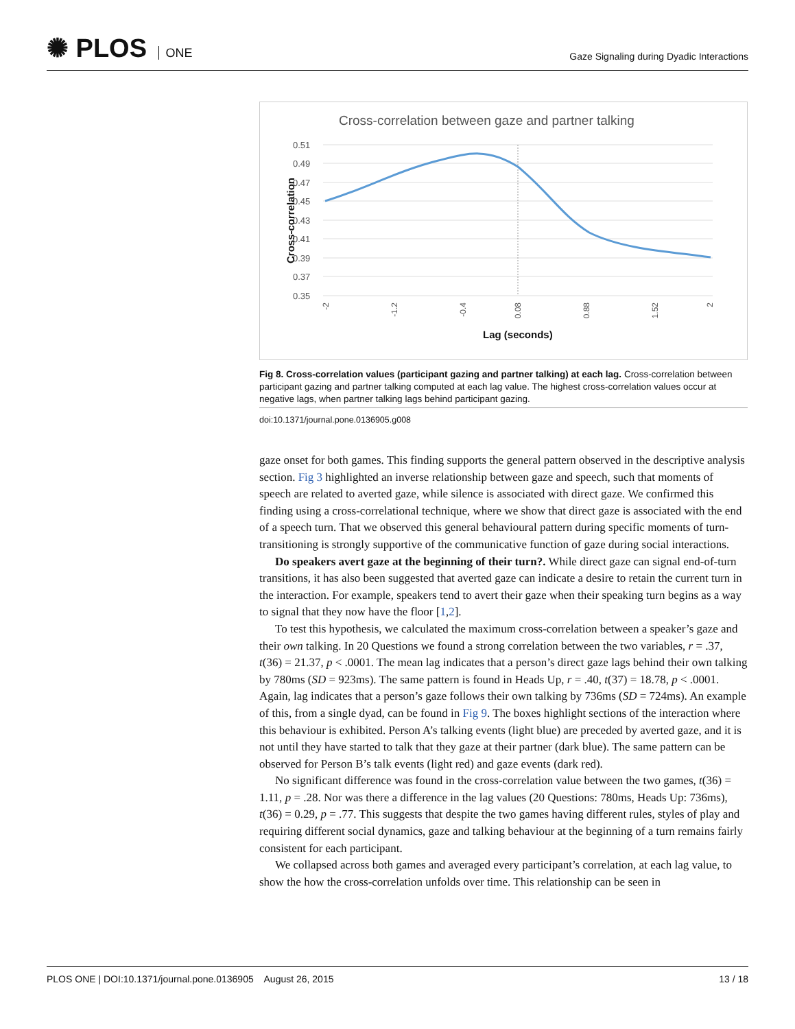✺ PLOS ONE
Gaze Signaling during Dyadic Interactions
Cross-correlation between gaze and partner talking
0.51
0.49
0.47
0.45
0.43
0.41
0.39
0.37
0.35
Cross-correlation
Lag (seconds)
-2
-1.2
-0.4
0.08
0.88
1.52
2
Fig 8. Cross-correlation values (participant gazing and partner talking) at each lag. Cross-correlation between participant gazing and partner talking computed at each lag value. The highest cross-correlation values occur at negative lags, when partner talking lags behind participant gazing.
doi:10.1371/journal.pone.0136905.g008
gaze onset for both games. This finding supports the general pattern observed in the descriptive analysis section. Fig 3 highlighted an inverse relationship between gaze and speech, such that moments of speech are related to averted gaze, while silence is associated with direct gaze. We confirmed this finding using a cross-correlational technique, where we show that direct gaze is associated with the end of a speech turn. That we observed this general behavioural pattern during specific moments of turn-transitioning is strongly supportive of the communicative function of gaze during social interactions.
Do speakers avert gaze at the beginning of their turn?. While direct gaze can signal end-of-turn transitions, it has also been suggested that averted gaze can indicate a desire to retain the current turn in the interaction. For example, speakers tend to avert their gaze when their speaking turn begins as a way to signal that they now have the floor [1,2].
To test this hypothesis, we calculated the maximum cross-correlation between a speaker’s gaze and their own talking. In 20 Questions we found a strong correlation between the two variables, r = .37, t(36) = 21.37, p < .0001. The mean lag indicates that a person’s direct gaze lags behind their own talking by 780ms (SD = 923ms). The same pattern is found in Heads Up, r = .40, t(37) = 18.78, p < .0001. Again, lag indicates that a person’s gaze follows their own talking by 736ms (SD = 724ms). An example of this, from a single dyad, can be found in Fig 9. The boxes highlight sections of the interaction where this behaviour is exhibited. Person A’s talking events (light blue) are preceded by averted gaze, and it is not until they have started to talk that they gaze at their partner (dark blue). The same pattern can be observed for Person B’s talk events (light red) and gaze events (dark red).
No significant difference was found in the cross-correlation value between the two games, t(36) = 1.11, p = .28. Nor was there a difference in the lag values (20 Questions: 780ms, Heads Up: 736ms), t(36) = 0.29, p = .77. This suggests that despite the two games having different rules, styles of play and requiring different social dynamics, gaze and talking behaviour at the beginning of a turn remains fairly consistent for each participant.
We collapsed across both games and averaged every participant’s correlation, at each lag value, to show the how the cross-correlation unfolds over time. This relationship can be seen in
PLOS ONE | DOI:10.1371/journal.pone.0136905 August 26, 2015
13 / 18